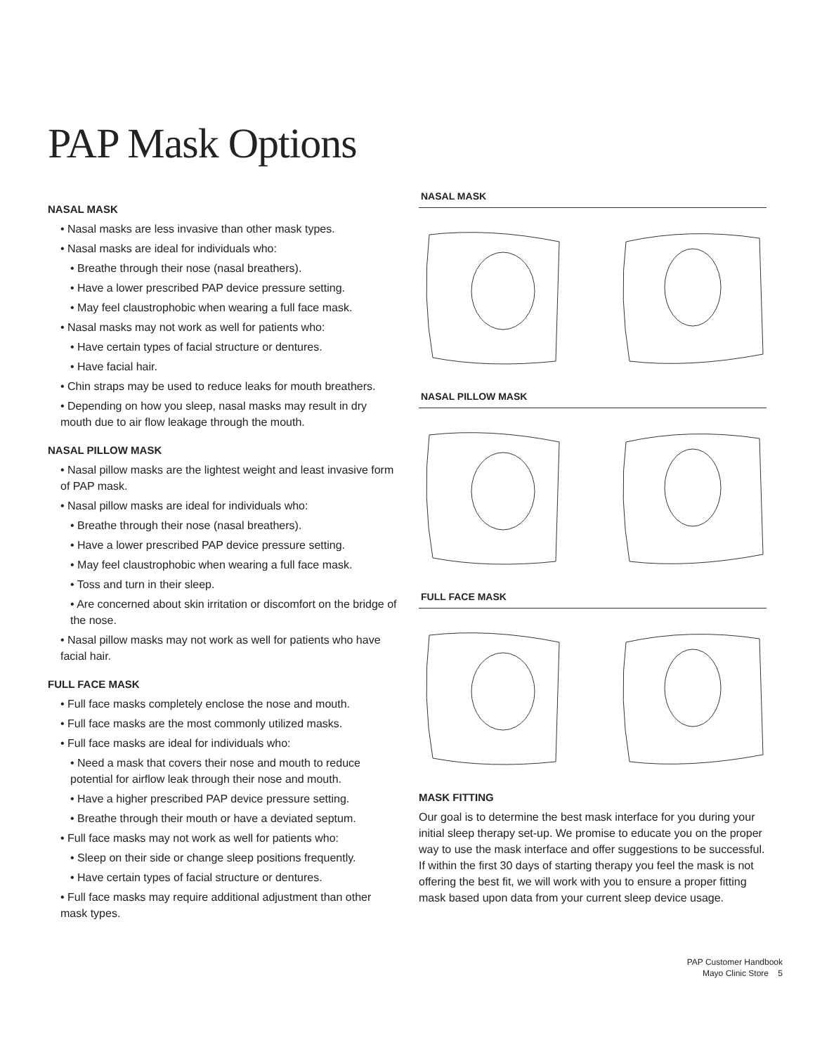PAP Mask Options
NASAL MASK
• Nasal masks are less invasive than other mask types.
• Nasal masks are ideal for individuals who:
• Breathe through their nose (nasal breathers).
• Have a lower prescribed PAP device pressure setting.
• May feel claustrophobic when wearing a full face mask.
• Nasal masks may not work as well for patients who:
• Have certain types of facial structure or dentures.
• Have facial hair.
• Chin straps may be used to reduce leaks for mouth breathers.
• Depending on how you sleep, nasal masks may result in dry mouth due to air flow leakage through the mouth.
NASAL PILLOW MASK
• Nasal pillow masks are the lightest weight and least invasive form of PAP mask.
• Nasal pillow masks are ideal for individuals who:
• Breathe through their nose (nasal breathers).
• Have a lower prescribed PAP device pressure setting.
• May feel claustrophobic when wearing a full face mask.
• Toss and turn in their sleep.
• Are concerned about skin irritation or discomfort on the bridge of the nose.
• Nasal pillow masks may not work as well for patients who have facial hair.
FULL FACE MASK
• Full face masks completely enclose the nose and mouth.
• Full face masks are the most commonly utilized masks.
• Full face masks are ideal for individuals who:
• Need a mask that covers their nose and mouth to reduce potential for airflow leak through their nose and mouth.
• Have a higher prescribed PAP device pressure setting.
• Breathe through their mouth or have a deviated septum.
• Full face masks may not work as well for patients who:
• Sleep on their side or change sleep positions frequently.
• Have certain types of facial structure or dentures.
• Full face masks may require additional adjustment than other mask types.
NASAL MASK
NASAL PILLOW MASK
FULL FACE MASK
MASK FITTING
Our goal is to determine the best mask interface for you during your initial sleep therapy set-up. We promise to educate you on the proper way to use the mask interface and offer suggestions to be successful. If within the first 30 days of starting therapy you feel the mask is not offering the best fit, we will work with you to ensure a proper fitting mask based upon data from your current sleep device usage.
PAP Customer Handbook
Mayo Clinic Store 5